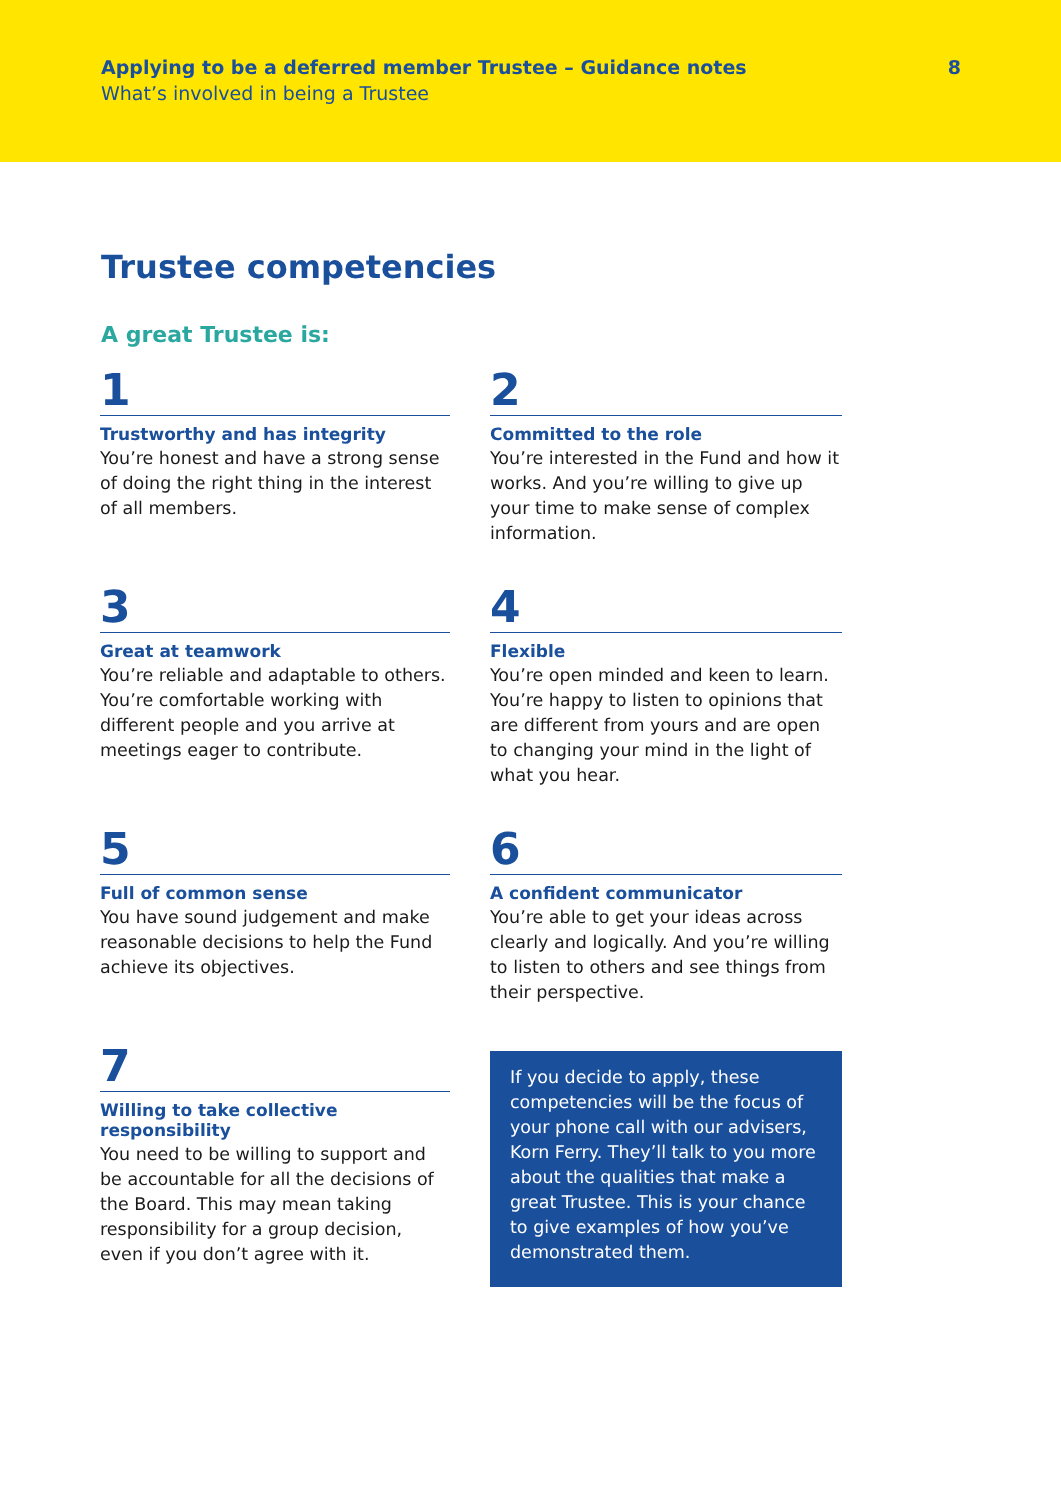Applying to be a deferred member Trustee – Guidance notes
What’s involved in being a Trustee
8
Trustee competencies
A great Trustee is:
1
Trustworthy and has integrity
You’re honest and have a strong sense of doing the right thing in the interest of all members.
2
Committed to the role
You’re interested in the Fund and how it works. And you’re willing to give up your time to make sense of complex information.
3
Great at teamwork
You’re reliable and adaptable to others. You’re comfortable working with different people and you arrive at meetings eager to contribute.
4
Flexible
You’re open minded and keen to learn. You’re happy to listen to opinions that are different from yours and are open to changing your mind in the light of what you hear.
5
Full of common sense
You have sound judgement and make reasonable decisions to help the Fund achieve its objectives.
6
A confident communicator
You’re able to get your ideas across clearly and logically. And you’re willing to listen to others and see things from their perspective.
7
Willing to take collective responsibility
You need to be willing to support and be accountable for all the decisions of the Board. This may mean taking responsibility for a group decision, even if you don’t agree with it.
If you decide to apply, these competencies will be the focus of your phone call with our advisers, Korn Ferry. They’ll talk to you more about the qualities that make a great Trustee. This is your chance to give examples of how you’ve demonstrated them.